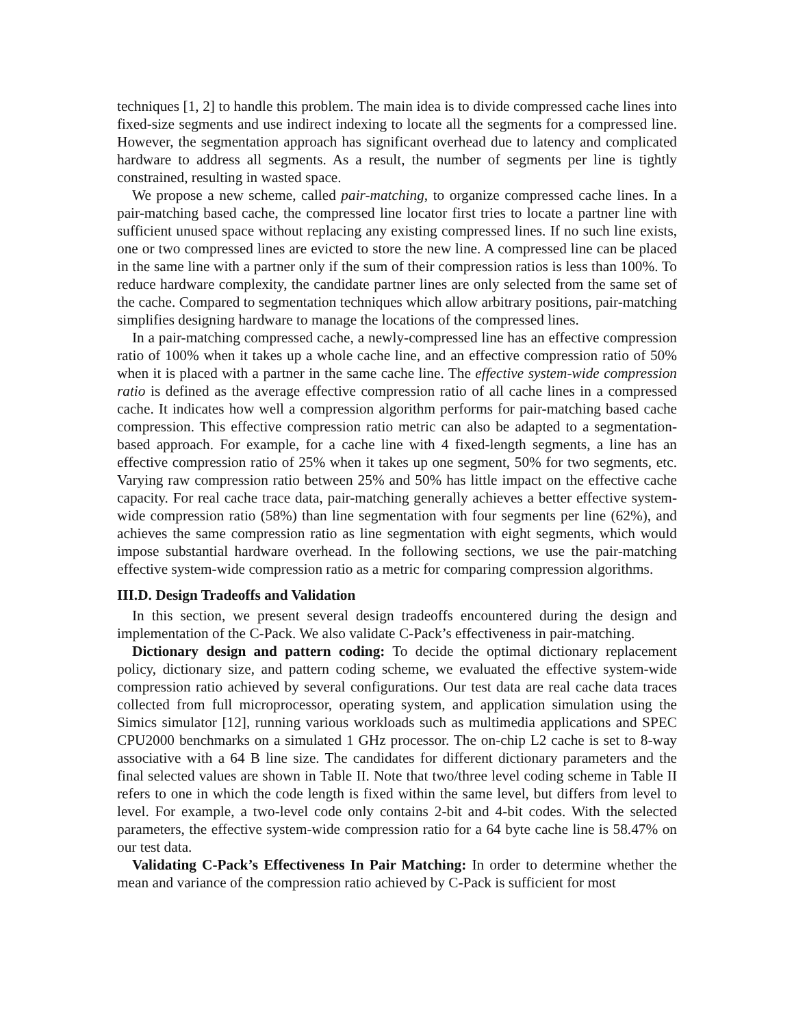techniques [1, 2] to handle this problem. The main idea is to divide compressed cache lines into fixed-size segments and use indirect indexing to locate all the segments for a compressed line. However, the segmentation approach has significant overhead due to latency and complicated hardware to address all segments. As a result, the number of segments per line is tightly constrained, resulting in wasted space.
We propose a new scheme, called pair-matching, to organize compressed cache lines. In a pair-matching based cache, the compressed line locator first tries to locate a partner line with sufficient unused space without replacing any existing compressed lines. If no such line exists, one or two compressed lines are evicted to store the new line. A compressed line can be placed in the same line with a partner only if the sum of their compression ratios is less than 100%. To reduce hardware complexity, the candidate partner lines are only selected from the same set of the cache. Compared to segmentation techniques which allow arbitrary positions, pair-matching simplifies designing hardware to manage the locations of the compressed lines.
In a pair-matching compressed cache, a newly-compressed line has an effective compression ratio of 100% when it takes up a whole cache line, and an effective compression ratio of 50% when it is placed with a partner in the same cache line. The effective system-wide compression ratio is defined as the average effective compression ratio of all cache lines in a compressed cache. It indicates how well a compression algorithm performs for pair-matching based cache compression. This effective compression ratio metric can also be adapted to a segmentation-based approach. For example, for a cache line with 4 fixed-length segments, a line has an effective compression ratio of 25% when it takes up one segment, 50% for two segments, etc. Varying raw compression ratio between 25% and 50% has little impact on the effective cache capacity. For real cache trace data, pair-matching generally achieves a better effective system-wide compression ratio (58%) than line segmentation with four segments per line (62%), and achieves the same compression ratio as line segmentation with eight segments, which would impose substantial hardware overhead. In the following sections, we use the pair-matching effective system-wide compression ratio as a metric for comparing compression algorithms.
III.D. Design Tradeoffs and Validation
In this section, we present several design tradeoffs encountered during the design and implementation of the C-Pack. We also validate C-Pack’s effectiveness in pair-matching.
Dictionary design and pattern coding: To decide the optimal dictionary replacement policy, dictionary size, and pattern coding scheme, we evaluated the effective system-wide compression ratio achieved by several configurations. Our test data are real cache data traces collected from full microprocessor, operating system, and application simulation using the Simics simulator [12], running various workloads such as multimedia applications and SPEC CPU2000 benchmarks on a simulated 1 GHz processor. The on-chip L2 cache is set to 8-way associative with a 64 B line size. The candidates for different dictionary parameters and the final selected values are shown in Table II. Note that two/three level coding scheme in Table II refers to one in which the code length is fixed within the same level, but differs from level to level. For example, a two-level code only contains 2-bit and 4-bit codes. With the selected parameters, the effective system-wide compression ratio for a 64 byte cache line is 58.47% on our test data.
Validating C-Pack’s Effectiveness In Pair Matching: In order to determine whether the mean and variance of the compression ratio achieved by C-Pack is sufficient for most